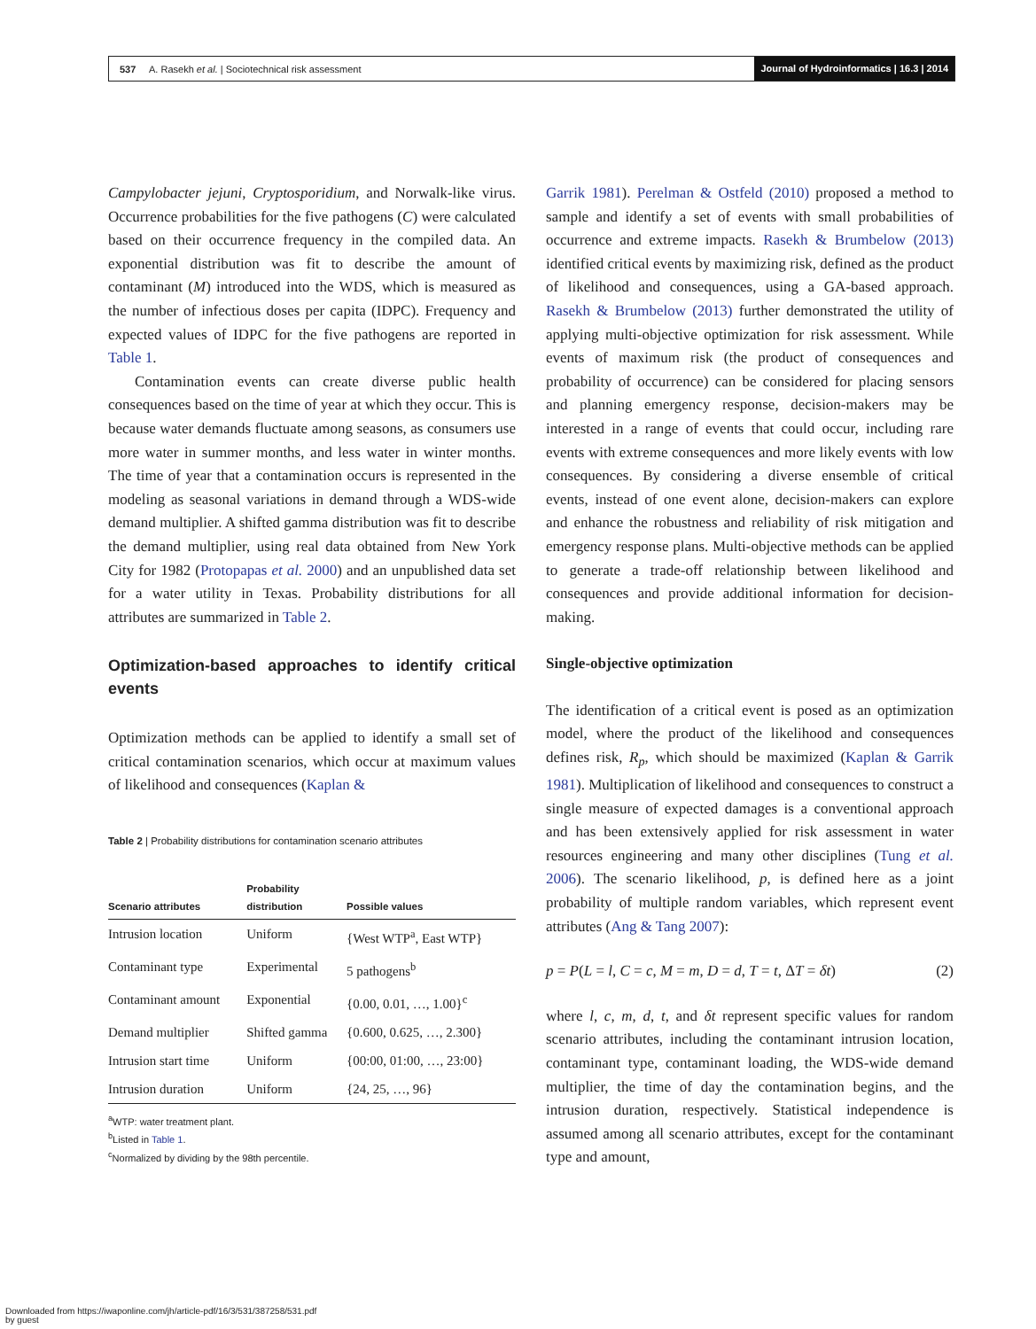537 A. Rasekh et al. | Sociotechnical risk assessment Journal of Hydroinformatics | 16.3 | 2014
Campylobacter jejuni, Cryptosporidium, and Norwalk-like virus. Occurrence probabilities for the five pathogens (C) were calculated based on their occurrence frequency in the compiled data. An exponential distribution was fit to describe the amount of contaminant (M) introduced into the WDS, which is measured as the number of infectious doses per capita (IDPC). Frequency and expected values of IDPC for the five pathogens are reported in Table 1.
Contamination events can create diverse public health consequences based on the time of year at which they occur. This is because water demands fluctuate among seasons, as consumers use more water in summer months, and less water in winter months. The time of year that a contamination occurs is represented in the modeling as seasonal variations in demand through a WDS-wide demand multiplier. A shifted gamma distribution was fit to describe the demand multiplier, using real data obtained from New York City for 1982 (Protopapas et al. 2000) and an unpublished data set for a water utility in Texas. Probability distributions for all attributes are summarized in Table 2.
Optimization-based approaches to identify critical events
Optimization methods can be applied to identify a small set of critical contamination scenarios, which occur at maximum values of likelihood and consequences (Kaplan &
Table 2 | Probability distributions for contamination scenario attributes
| Scenario attributes | Probability distribution | Possible values |
| --- | --- | --- |
| Intrusion location | Uniform | {West WTP<sup>a</sup>, East WTP} |
| Contaminant type | Experimental | 5 pathogens<sup>b</sup> |
| Contaminant amount | Exponential | {0.00, 0.01, …, 1.00}<sup>c</sup> |
| Demand multiplier | Shifted gamma | {0.600, 0.625, …, 2.300} |
| Intrusion start time | Uniform | {00:00, 01:00, …, 23:00} |
| Intrusion duration | Uniform | {24, 25, …, 96} |
<sup>a</sup> WTP: water treatment plant.
<sup>b</sup> Listed in Table 1.
<sup>c</sup> Normalized by dividing by the 98th percentile.
Garrik 1981). Perelman & Ostfeld (2010) proposed a method to sample and identify a set of events with small probabilities of occurrence and extreme impacts. Rasekh & Brumbelow (2013) identified critical events by maximizing risk, defined as the product of likelihood and consequences, using a GA-based approach. Rasekh & Brumbelow (2013) further demonstrated the utility of applying multi-objective optimization for risk assessment. While events of maximum risk (the product of consequences and probability of occurrence) can be considered for placing sensors and planning emergency response, decision-makers may be interested in a range of events that could occur, including rare events with extreme consequences and more likely events with low consequences. By considering a diverse ensemble of critical events, instead of one event alone, decision-makers can explore and enhance the robustness and reliability of risk mitigation and emergency response plans. Multi-objective methods can be applied to generate a trade-off relationship between likelihood and consequences and provide additional information for decision-making.
Single-objective optimization
The identification of a critical event is posed as an optimization model, where the product of the likelihood and consequences defines risk, R<sub>p</sub>, which should be maximized (Kaplan & Garrik 1981). Multiplication of likelihood and consequences to construct a single measure of expected damages is a conventional approach and has been extensively applied for risk assessment in water resources engineering and many other disciplines (Tung et al. 2006). The scenario likelihood, p, is defined here as a joint probability of multiple random variables, which represent event attributes (Ang & Tang 2007):
p = P(L = l, C = c, M = m, D = d, T = t, ΔT = δt) (2)
where l, c, m, d, t, and δt represent specific values for random scenario attributes, including the contaminant intrusion location, contaminant type, contaminant loading, the WDS-wide demand multiplier, the time of day the contamination begins, and the intrusion duration, respectively. Statistical independence is assumed among all scenario attributes, except for the contaminant type and amount,
Downloaded from https://iwaponline.com/jh/article-pdf/16/3/531/387258/531.pdf
by guest